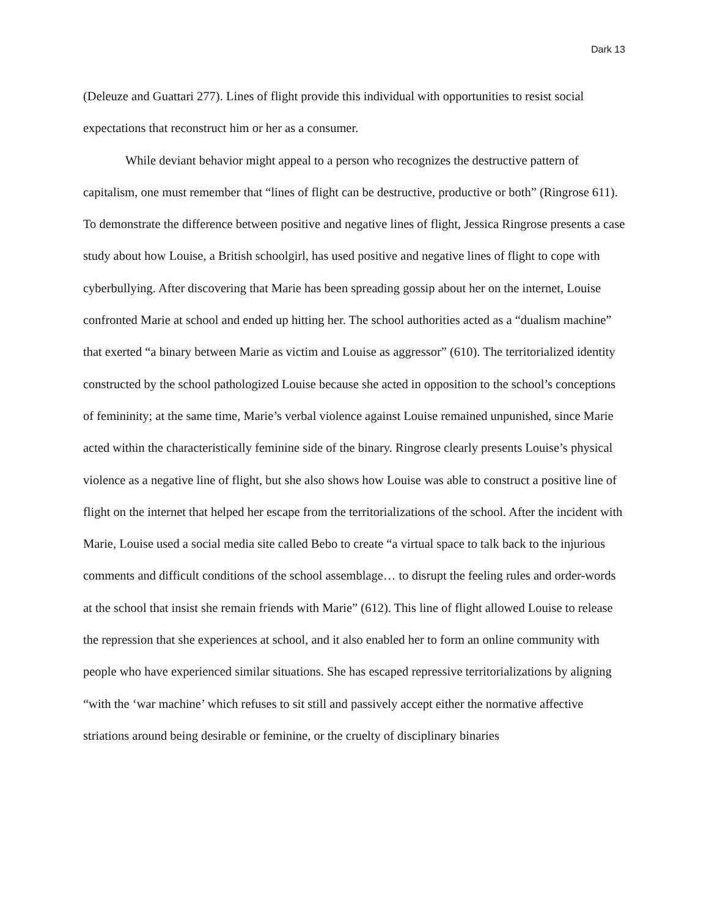Dark 13
(Deleuze and Guattari 277). Lines of flight provide this individual with opportunities to resist social expectations that reconstruct him or her as a consumer.
While deviant behavior might appeal to a person who recognizes the destructive pattern of capitalism, one must remember that “lines of flight can be destructive, productive or both” (Ringrose 611). To demonstrate the difference between positive and negative lines of flight, Jessica Ringrose presents a case study about how Louise, a British schoolgirl, has used positive and negative lines of flight to cope with cyberbullying. After discovering that Marie has been spreading gossip about her on the internet, Louise confronted Marie at school and ended up hitting her. The school authorities acted as a “dualism machine” that exerted “a binary between Marie as victim and Louise as aggressor” (610). The territorialized identity constructed by the school pathologized Louise because she acted in opposition to the school’s conceptions of femininity; at the same time, Marie’s verbal violence against Louise remained unpunished, since Marie acted within the characteristically feminine side of the binary. Ringrose clearly presents Louise’s physical violence as a negative line of flight, but she also shows how Louise was able to construct a positive line of flight on the internet that helped her escape from the territorializations of the school. After the incident with Marie, Louise used a social media site called Bebo to create “a virtual space to talk back to the injurious comments and difficult conditions of the school assemblage… to disrupt the feeling rules and order-words at the school that insist she remain friends with Marie” (612). This line of flight allowed Louise to release the repression that she experiences at school, and it also enabled her to form an online community with people who have experienced similar situations. She has escaped repressive territorializations by aligning “with the ‘war machine’ which refuses to sit still and passively accept either the normative affective striations around being desirable or feminine, or the cruelty of disciplinary binaries